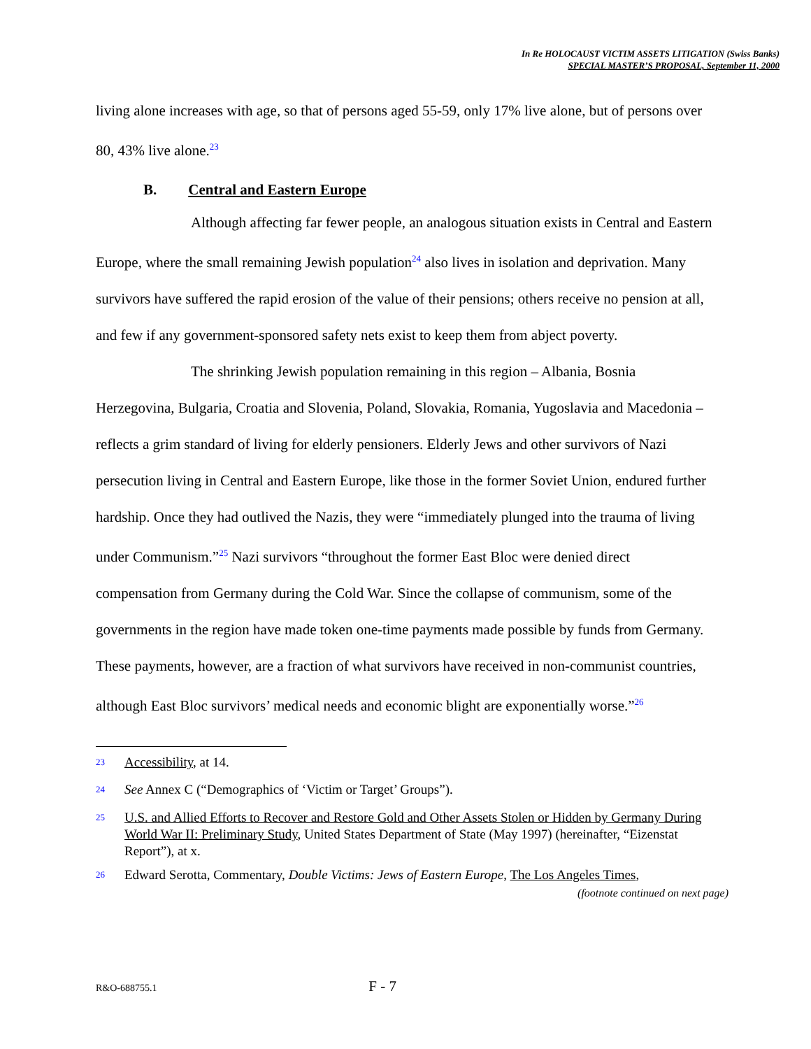In Re HOLOCAUST VICTIM ASSETS LITIGATION (Swiss Banks)
SPECIAL MASTER’S PROPOSAL, September 11, 2000
living alone increases with age, so that of persons aged 55-59, only 17% live alone, but of persons over 80, 43% live alone.<sup>23</sup>
B. Central and Eastern Europe
Although affecting far fewer people, an analogous situation exists in Central and Eastern Europe, where the small remaining Jewish population<sup>24</sup> also lives in isolation and deprivation. Many survivors have suffered the rapid erosion of the value of their pensions; others receive no pension at all, and few if any government-sponsored safety nets exist to keep them from abject poverty.
The shrinking Jewish population remaining in this region – Albania, Bosnia Herzegovina, Bulgaria, Croatia and Slovenia, Poland, Slovakia, Romania, Yugoslavia and Macedonia – reflects a grim standard of living for elderly pensioners. Elderly Jews and other survivors of Nazi persecution living in Central and Eastern Europe, like those in the former Soviet Union, endured further hardship. Once they had outlived the Nazis, they were “immediately plunged into the trauma of living under Communism.”<sup>25</sup> Nazi survivors “throughout the former East Bloc were denied direct compensation from Germany during the Cold War. Since the collapse of communism, some of the governments in the region have made token one-time payments made possible by funds from Germany. These payments, however, are a fraction of what survivors have received in non-communist countries, although East Bloc survivors’ medical needs and economic blight are exponentially worse.”<sup>26</sup>
<sup>23</sup> Accessibility, at 14.
<sup>24</sup> See Annex C (“Demographics of ‘Victim or Target’ Groups”).
<sup>25</sup> U.S. and Allied Efforts to Recover and Restore Gold and Other Assets Stolen or Hidden by Germany During World War II: Preliminary Study, United States Department of State (May 1997) (hereinafter, “Eizenstat Report”), at x.
<sup>26</sup> Edward Serotta, Commentary, Double Victims: Jews of Eastern Europe, The Los Angeles Times,
(footnote continued on next page)
R&O-688755.1 F - 7